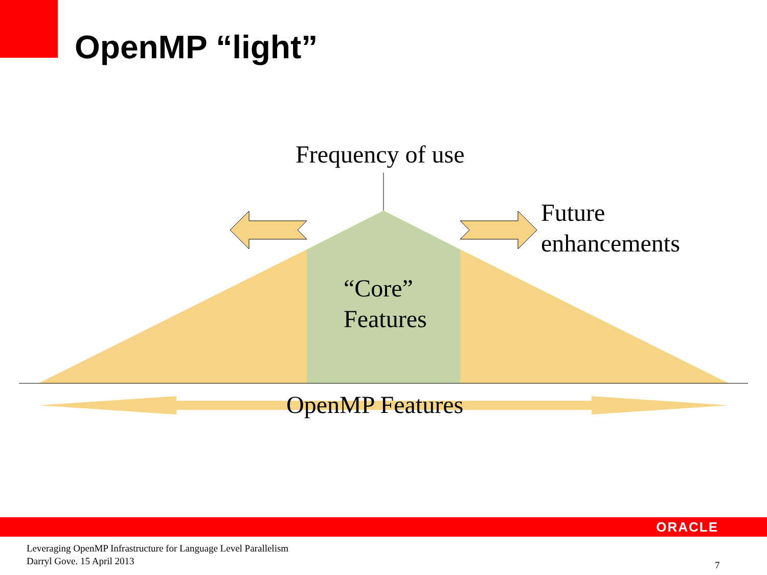OpenMP “light”
Frequency of use
Future
enhancements
“Core”
Features
OpenMP Features
ORACLE
Leveraging OpenMP Infrastructure for Language Level Parallelism
Darryl Gove. 15 April 2013
7